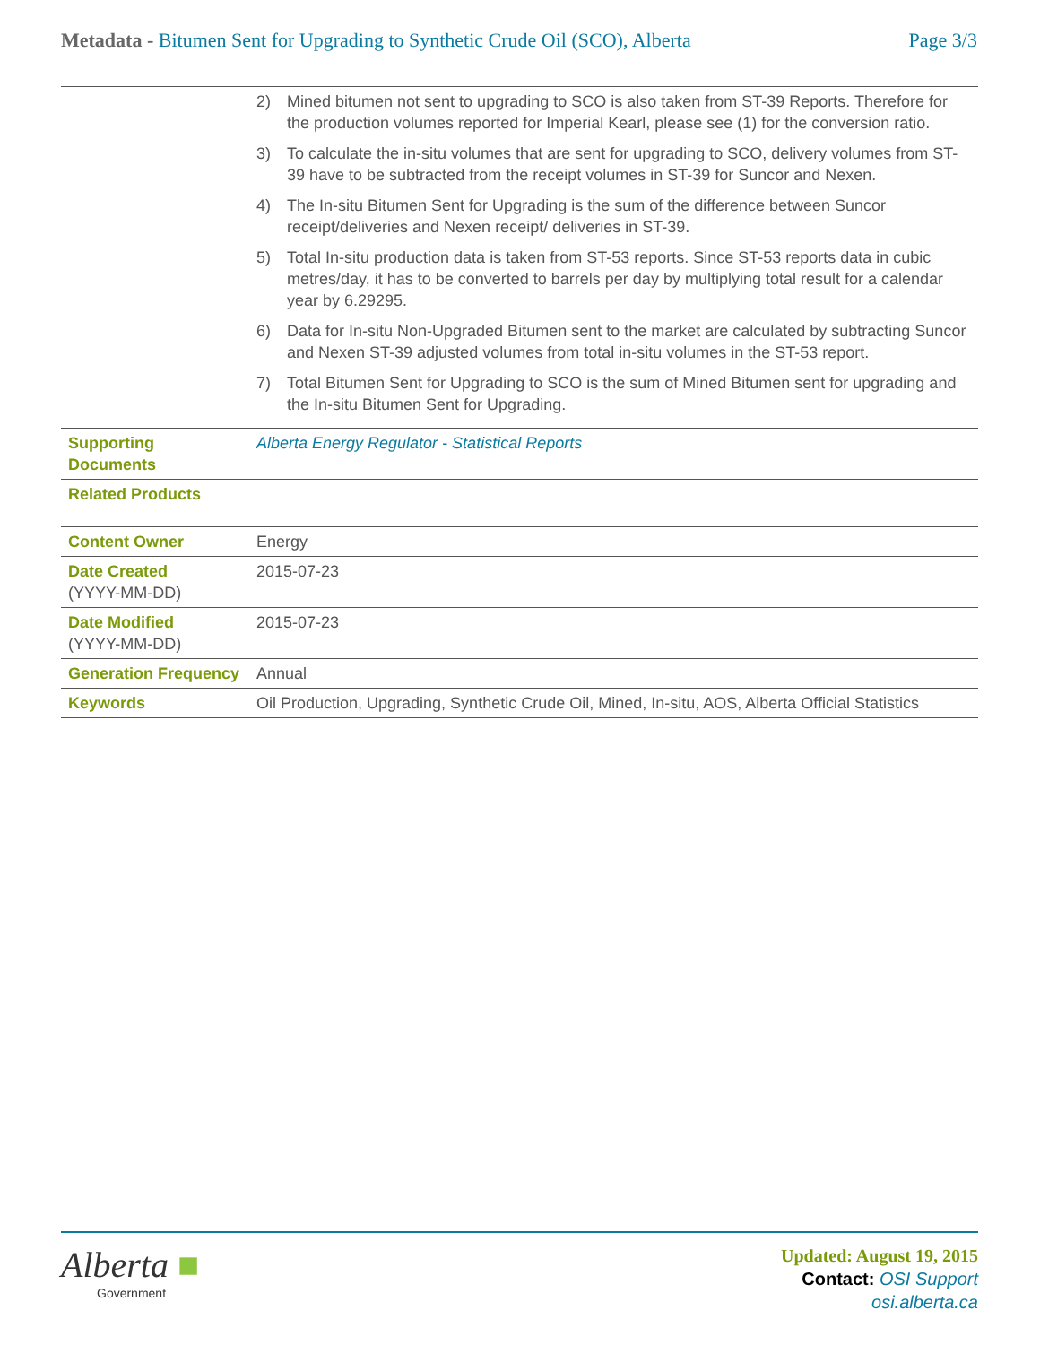Metadata - Bitumen Sent for Upgrading to Synthetic Crude Oil (SCO), Alberta
Page 3/3
| | 2) Mined bitumen not sent to upgrading to SCO is also taken from ST-39 Reports. Therefore for the production volumes reported for Imperial Kearl, please see (1) for the conversion ratio. 3) To calculate the in-situ volumes that are sent for upgrading to SCO, delivery volumes from ST-39 have to be subtracted from the receipt volumes in ST-39 for Suncor and Nexen. 4) The In-situ Bitumen Sent for Upgrading is the sum of the difference between Suncor receipt/deliveries and Nexen receipt/ deliveries in ST-39. 5) Total In-situ production data is taken from ST-53 reports. Since ST-53 reports data in cubic metres/day, it has to be converted to barrels per day by multiplying total result for a calendar year by 6.29295. 6) Data for In-situ Non-Upgraded Bitumen sent to the market are calculated by subtracting Suncor and Nexen ST-39 adjusted volumes from total in-situ volumes in the ST-53 report. 7) Total Bitumen Sent for Upgrading to SCO is the sum of Mined Bitumen sent for upgrading and the In-situ Bitumen Sent for Upgrading. |
| Supporting Documents | Alberta Energy Regulator - Statistical Reports |
| Related Products | |
| Content Owner | Energy |
| Date Created (YYYY-MM-DD) | 2015-07-23 |
| Date Modified (YYYY-MM-DD) | 2015-07-23 |
| Generation Frequency | Annual |
| Keywords | Oil Production, Upgrading, Synthetic Crude Oil, Mined, In-situ, AOS, Alberta Official Statistics |
Alberta ■
Government
Updated: August 19, 2015
Contact: OSI Support
osi.alberta.ca